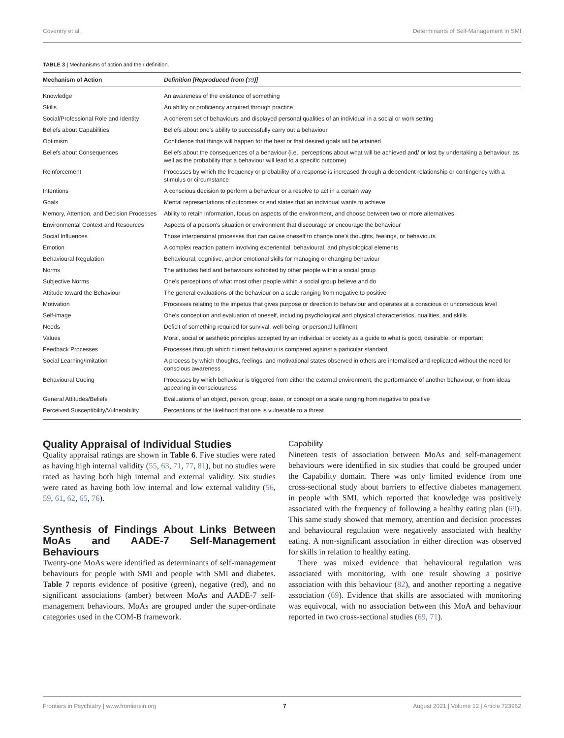Coventry et al. Determinants of Self-Management in SMI
TABLE 3 | Mechanisms of action and their definition.
| Mechanism of Action | Definition [Reproduced from ( 39 )] |
| --- | --- |
| Knowledge | An awareness of the existence of something |
| Skills | An ability or proficiency acquired through practice |
| Social/Professional Role and Identity | A coherent set of behaviours and displayed personal qualities of an individual in a social or work setting |
| Beliefs about Capabilities | Beliefs about one's ability to successfully carry out a behaviour |
| Optimism | Confidence that things will happen for the best or that desired goals will be attained |
| Beliefs about Consequences | Beliefs about the consequences of a behaviour (i.e., perceptions about what will be achieved and/ or lost by undertaking a behaviour, as well as the probability that a behaviour will lead to a specific outcome) |
| Reinforcement | Processes by which the frequency or probability of a response is increased through a dependent relationship or contingency with a stimulus or circumstance |
| Intentions | A conscious decision to perform a behaviour or a resolve to act in a certain way |
| Goals | Mental representations of outcomes or end states that an individual wants to achieve |
| Memory, Attention, and Decision Processes | Ability to retain information, focus on aspects of the environment, and choose between two or more alternatives |
| Environmental Context and Resources | Aspects of a person's situation or environment that discourage or encourage the behaviour |
| Social Influences | Those interpersonal processes that can cause oneself to change one's thoughts, feelings, or behaviours |
| Emotion | A complex reaction pattern involving experiential, behavioural, and physiological elements |
| Behavioural Regulation | Behavioural, cognitive, and/or emotional skills for managing or changing behaviour |
| Norms | The attitudes held and behaviours exhibited by other people within a social group |
| Subjective Norms | One's perceptions of what most other people within a social group believe and do |
| Attitude toward the Behaviour | The general evaluations of the behaviour on a scale ranging from negative to positive |
| Motivation | Processes relating to the impetus that gives purpose or direction to behaviour and operates at a conscious or unconscious level |
| Self-image | One's conception and evaluation of oneself, including psychological and physical characteristics, qualities, and skills |
| Needs | Deficit of something required for survival, well-being, or personal fulfilment |
| Values | Moral, social or aesthetic principles accepted by an individual or society as a guide to what is good, desirable, or important |
| Feedback Processes | Processes through which current behaviour is compared against a particular standard |
| Social Learning/Imitation | A process by which thoughts, feelings, and motivational states observed in others are internalised and replicated without the need for conscious awareness |
| Behavioural Cueing | Processes by which behaviour is triggered from either the external environment, the performance of another behaviour, or from ideas appearing in consciousness |
| General Attitudes/Beliefs | Evaluations of an object, person, group, issue, or concept on a scale ranging from negative to positive |
| Perceived Susceptibility/Vulnerability | Perceptions of the likelihood that one is vulnerable to a threat |
Quality Appraisal of Individual Studies
Quality appraisal ratings are shown in Table 6. Five studies were rated as having high internal validity (55, 63, 71, 77, 81), but no studies were rated as having both high internal and external validity. Six studies were rated as having both low internal and low external validity (56, 59, 61, 62, 65, 76).
Synthesis of Findings About Links Between MoAs and AADE-7 Self-Management Behaviours
Twenty-one MoAs were identified as determinants of self-management behaviours for people with SMI and people with SMI and diabetes. Table 7 reports evidence of positive (green), negative (red), and no significant associations (amber) between MoAs and AADE-7 self-management behaviours. MoAs are grouped under the super-ordinate categories used in the COM-B framework.
Capability
Nineteen tests of association between MoAs and self-management behaviours were identified in six studies that could be grouped under the Capability domain. There was only limited evidence from one cross-sectional study about barriers to effective diabetes management in people with SMI, which reported that knowledge was positively associated with the frequency of following a healthy eating plan (69). This same study showed that memory, attention and decision processes and behavioural regulation were negatively associated with healthy eating. A non-significant association in either direction was observed for skills in relation to healthy eating.
There was mixed evidence that behavioural regulation was associated with monitoring, with one result showing a positive association with this behaviour (82), and another reporting a negative association (69). Evidence that skills are associated with monitoring was equivocal, with no association between this MoA and behaviour reported in two cross-sectional studies (69, 71).
Frontiers in Psychiatry | www.frontiersin.org 7 August 2021 | Volume 12 | Article 723962